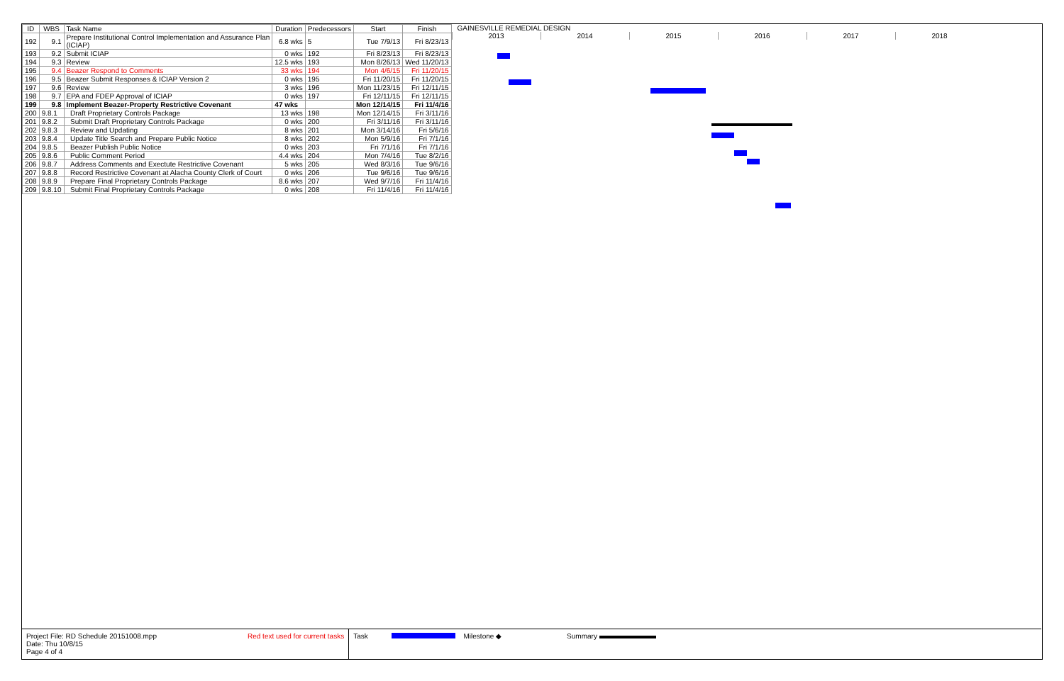| ID | WBS | Task Name | Duration | Predecessors | Start | Finish |
| --- | --- | --- | --- | --- | --- | --- |
| 192 | 9.1 | Prepare Institutional Control Implementation and Assurance Plan (ICIAP) | 6.8 wks | 5 | Tue 7/9/13 | Fri 8/23/13 |
| 193 | 9.2 | Submit ICIAP | 0 wks | 192 | Fri 8/23/13 | Fri 8/23/13 |
| 194 | 9.3 | Review | 12.5 wks | 193 | Mon 8/26/13 | Wed 11/20/13 |
| 195 | 9.4 | Beazer Respond to Comments | 33 wks | 194 | Mon 4/6/15 | Fri 11/20/15 |
| 196 | 9.5 | Beazer Submit Responses & ICIAP Version 2 | 0 wks | 195 | Fri 11/20/15 | Fri 11/20/15 |
| 197 | 9.6 | Review | 3 wks | 196 | Mon 11/23/15 | Fri 12/11/15 |
| 198 | 9.7 | EPA and FDEP Approval of ICIAP | 0 wks | 197 | Fri 12/11/15 | Fri 12/11/15 |
| 199 | 9.8 | Implement Beazer-Property Restrictive Covenant | 47 wks | | Mon 12/14/15 | Fri 11/4/16 |
| 200 | 9.8.1 | Draft Proprietary Controls Package | 13 wks | 198 | Mon 12/14/15 | Fri 3/11/16 |
| 201 | 9.8.2 | Submit Draft Proprietary Controls Package | 0 wks | 200 | Fri 3/11/16 | Fri 3/11/16 |
| 202 | 9.8.3 | Review and Updating | 8 wks | 201 | Mon 3/14/16 | Fri 5/6/16 |
| 203 | 9.8.4 | Update Title Search and Prepare Public Notice | 8 wks | 202 | Mon 5/9/16 | Fri 7/1/16 |
| 204 | 9.8.5 | Beazer Publish Public Notice | 0 wks | 203 | Fri 7/1/16 | Fri 7/1/16 |
| 205 | 9.8.6 | Public Comment Period | 4.4 wks | 204 | Mon 7/4/16 | Tue 8/2/16 |
| 206 | 9.8.7 | Address Comments and Exectute Restrictive Covenant | 5 wks | 205 | Wed 8/3/16 | Tue 9/6/16 |
| 207 | 9.8.8 | Record Restrictive Covenant at Alacha County Clerk of Court | 0 wks | 206 | Tue 9/6/16 | Tue 9/6/16 |
| 208 | 9.8.9 | Prepare Final Proprietary Controls Package | 8.6 wks | 207 | Wed 9/7/16 | Fri 11/4/16 |
| 209 | 9.8.10 | Submit Final Proprietary Controls Package | 0 wks | 208 | Fri 11/4/16 | Fri 11/4/16 |
GAINESVILLE REMEDIAL DESIGN
2013 2014 2015 2016 2017 2018
Project File: RD Schedule 20151008.mpp
Date: Thu 10/8/15
Page 4 of 4
Red text used for current tasks
Task Milestone ◆ Summary